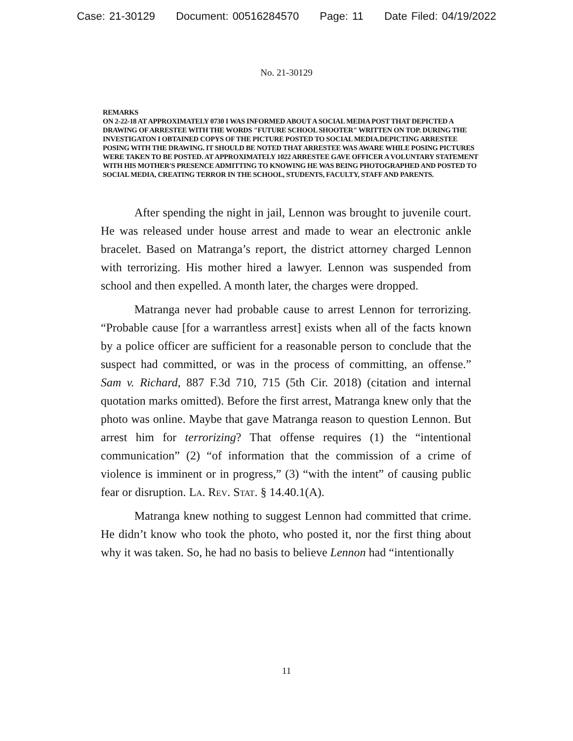Case: 21-30129 Document: 00516284570 Page: 11 Date Filed: 04/19/2022
No. 21-30129
REMARKS
ON 2-22-18 AT APPROXIMATELY 0730 I WAS INFORMED ABOUT A SOCIAL MEDIA POST THAT DEPICTED A DRAWING OF ARRESTEE WITH THE WORDS "FUTURE SCHOOL SHOOTER" WRITTEN ON TOP. DURING THE INVESTIGATON I OBTAINED COPYS OF THE PICTURE POSTED TO SOCIAL MEDIA.DEPICTING ARRESTEE POSING WITH THE DRAWING. IT SHOULD BE NOTED THAT ARRESTEE WAS AWARE WHILE POSING PICTURES WERE TAKEN TO BE POSTED. AT APPROXIMATELY 1022 ARRESTEE GAVE OFFICER A VOLUNTARY STATEMENT WITH HIS MOTHER'S PRESENCE ADMITTING TO KNOWING HE WAS BEING PHOTOGRAPHED AND POSTED TO SOCIAL MEDIA, CREATING TERROR IN THE SCHOOL, STUDENTS, FACULTY, STAFF AND PARENTS.
After spending the night in jail, Lennon was brought to juvenile court. He was released under house arrest and made to wear an electronic ankle bracelet. Based on Matranga’s report, the district attorney charged Lennon with terrorizing. His mother hired a lawyer. Lennon was suspended from school and then expelled. A month later, the charges were dropped.
Matranga never had probable cause to arrest Lennon for terrorizing. “Probable cause [for a warrantless arrest] exists when all of the facts known by a police officer are sufficient for a reasonable person to conclude that the suspect had committed, or was in the process of committing, an offense.” Sam v. Richard, 887 F.3d 710, 715 (5th Cir. 2018) (citation and internal quotation marks omitted). Before the first arrest, Matranga knew only that the photo was online. Maybe that gave Matranga reason to question Lennon. But arrest him for terrorizing? That offense requires (1) the “intentional communication” (2) “of information that the commission of a crime of violence is imminent or in progress,” (3) “with the intent” of causing public fear or disruption. La. Rev. Stat. § 14.40.1(A).
Matranga knew nothing to suggest Lennon had committed that crime. He didn’t know who took the photo, who posted it, nor the first thing about why it was taken. So, he had no basis to believe Lennon had “intentionally
11